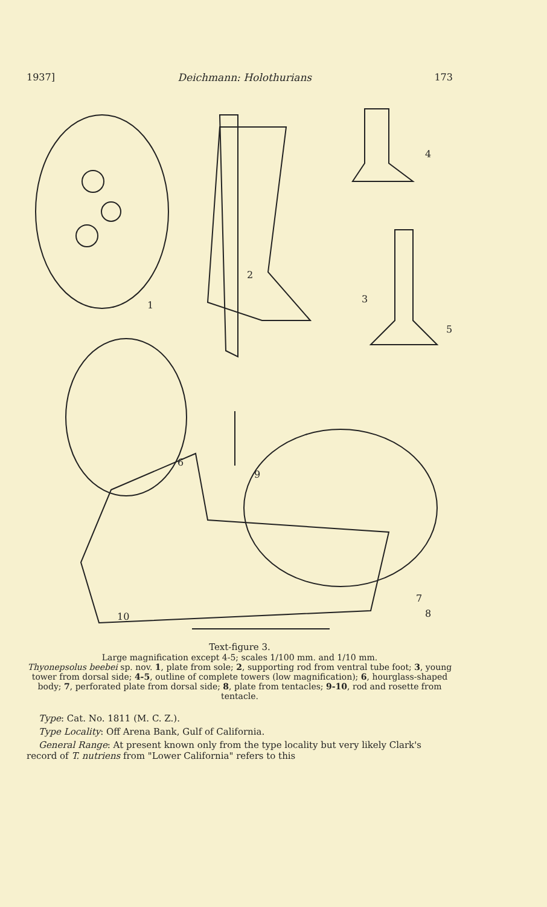1937] Deichmann: Holothurians 173
1
2
3
4
5
6
7
8
9
10
Text-figure 3.
Large magnification except 4-5; scales 1/100 mm. and 1/10 mm.
Thyonepsolus beebei sp. nov. 1, plate from sole; 2, supporting rod from ventral tube foot; 3, young tower from dorsal side; 4-5, outline of complete towers (low magnification); 6, hourglass-shaped body; 7, perforated plate from dorsal side; 8, plate from tentacles; 9-10, rod and rosette from tentacle.
Type: Cat. No. 1811 (M. C. Z.).
Type Locality: Off Arena Bank, Gulf of California.
General Range: At present known only from the type locality but very likely Clark's record of T. nutriens from "Lower California" refers to this